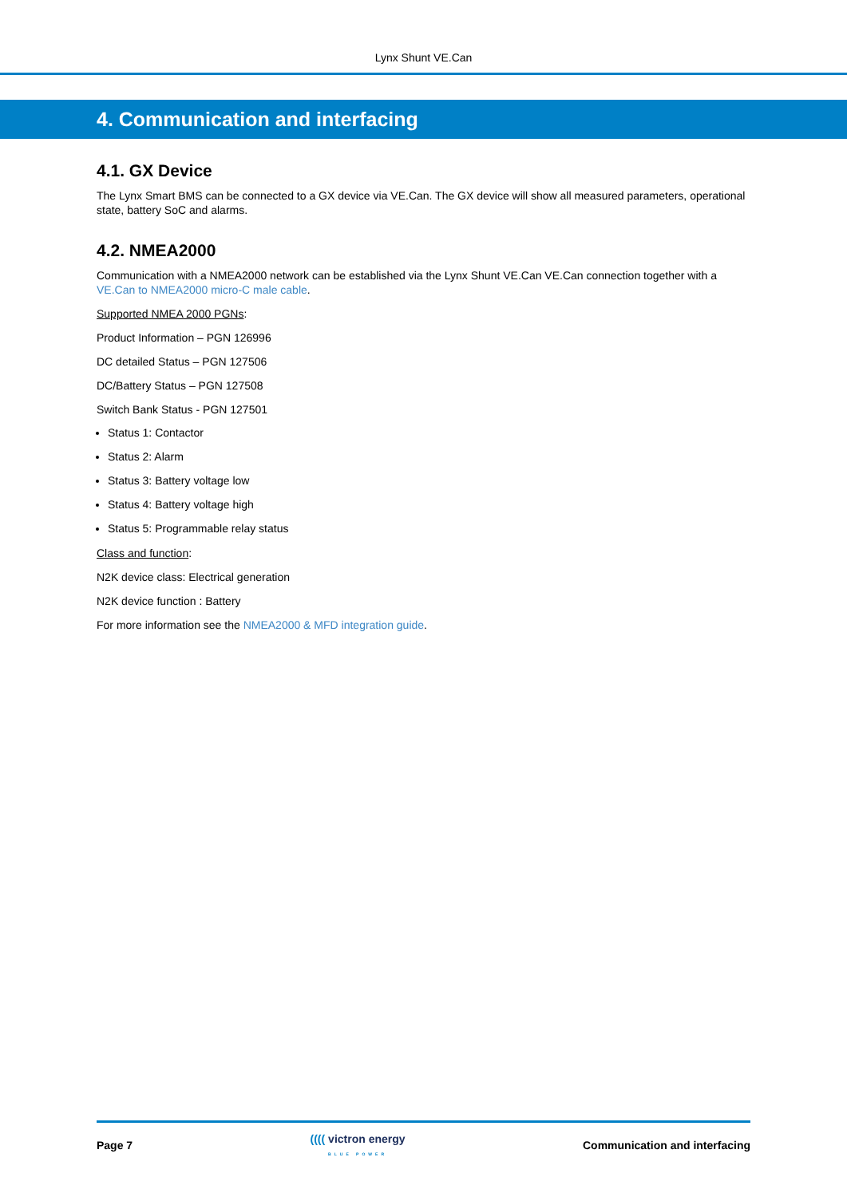Lynx Shunt VE.Can
4. Communication and interfacing
4.1. GX Device
The Lynx Smart BMS can be connected to a GX device via VE.Can. The GX device will show all measured parameters, operational state, battery SoC and alarms.
4.2. NMEA2000
Communication with a NMEA2000 network can be established via the Lynx Shunt VE.Can VE.Can connection together with a VE.Can to NMEA2000 micro-C male cable.
Supported NMEA 2000 PGNs:
Product Information – PGN 126996
DC detailed Status – PGN 127506
DC/Battery Status – PGN 127508
Switch Bank Status - PGN 127501
Status 1: Contactor
Status 2: Alarm
Status 3: Battery voltage low
Status 4: Battery voltage high
Status 5: Programmable relay status
Class and function:
N2K device class: Electrical generation
N2K device function : Battery
For more information see the NMEA2000 & MFD integration guide.
Page 7
(((( victron energy
BLUE POWER
Communication and interfacing